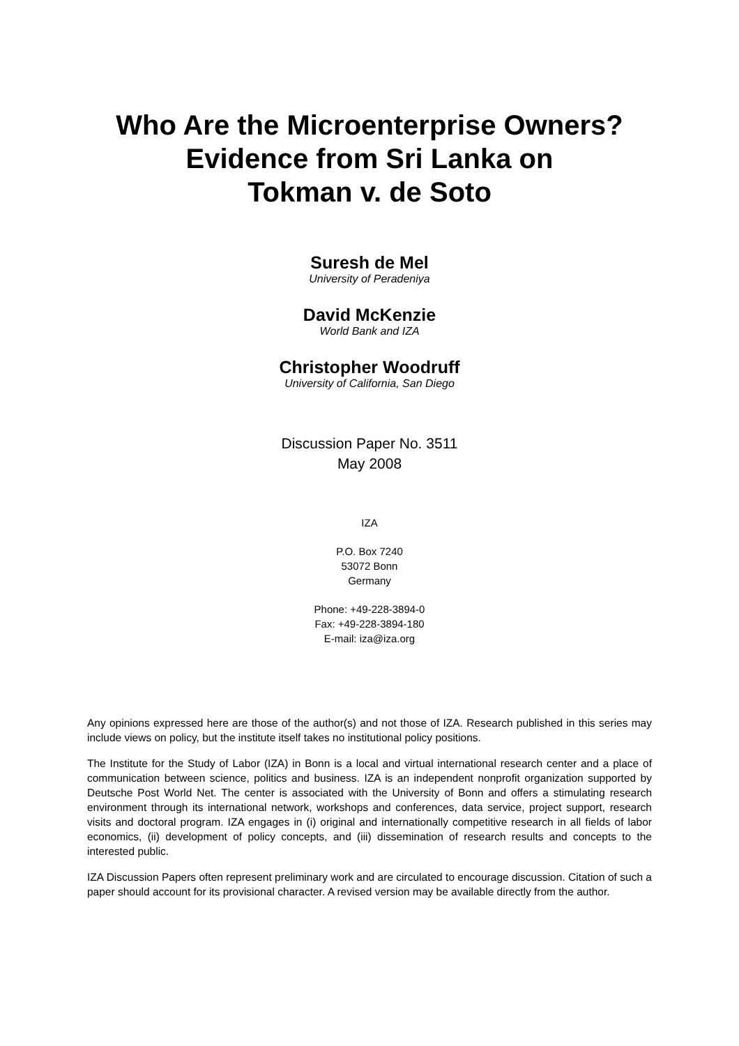Who Are the Microenterprise Owners?
Evidence from Sri Lanka on
Tokman v. de Soto
Suresh de Mel
University of Peradeniya
David McKenzie
World Bank and IZA
Christopher Woodruff
University of California, San Diego
Discussion Paper No. 3511
May 2008
IZA
P.O. Box 7240
53072 Bonn
Germany
Phone: +49-228-3894-0
Fax: +49-228-3894-180
E-mail: iza@iza.org
Any opinions expressed here are those of the author(s) and not those of IZA. Research published in this series may include views on policy, but the institute itself takes no institutional policy positions.
The Institute for the Study of Labor (IZA) in Bonn is a local and virtual international research center and a place of communication between science, politics and business. IZA is an independent nonprofit organization supported by Deutsche Post World Net. The center is associated with the University of Bonn and offers a stimulating research environment through its international network, workshops and conferences, data service, project support, research visits and doctoral program. IZA engages in (i) original and internationally competitive research in all fields of labor economics, (ii) development of policy concepts, and (iii) dissemination of research results and concepts to the interested public.
IZA Discussion Papers often represent preliminary work and are circulated to encourage discussion. Citation of such a paper should account for its provisional character. A revised version may be available directly from the author.